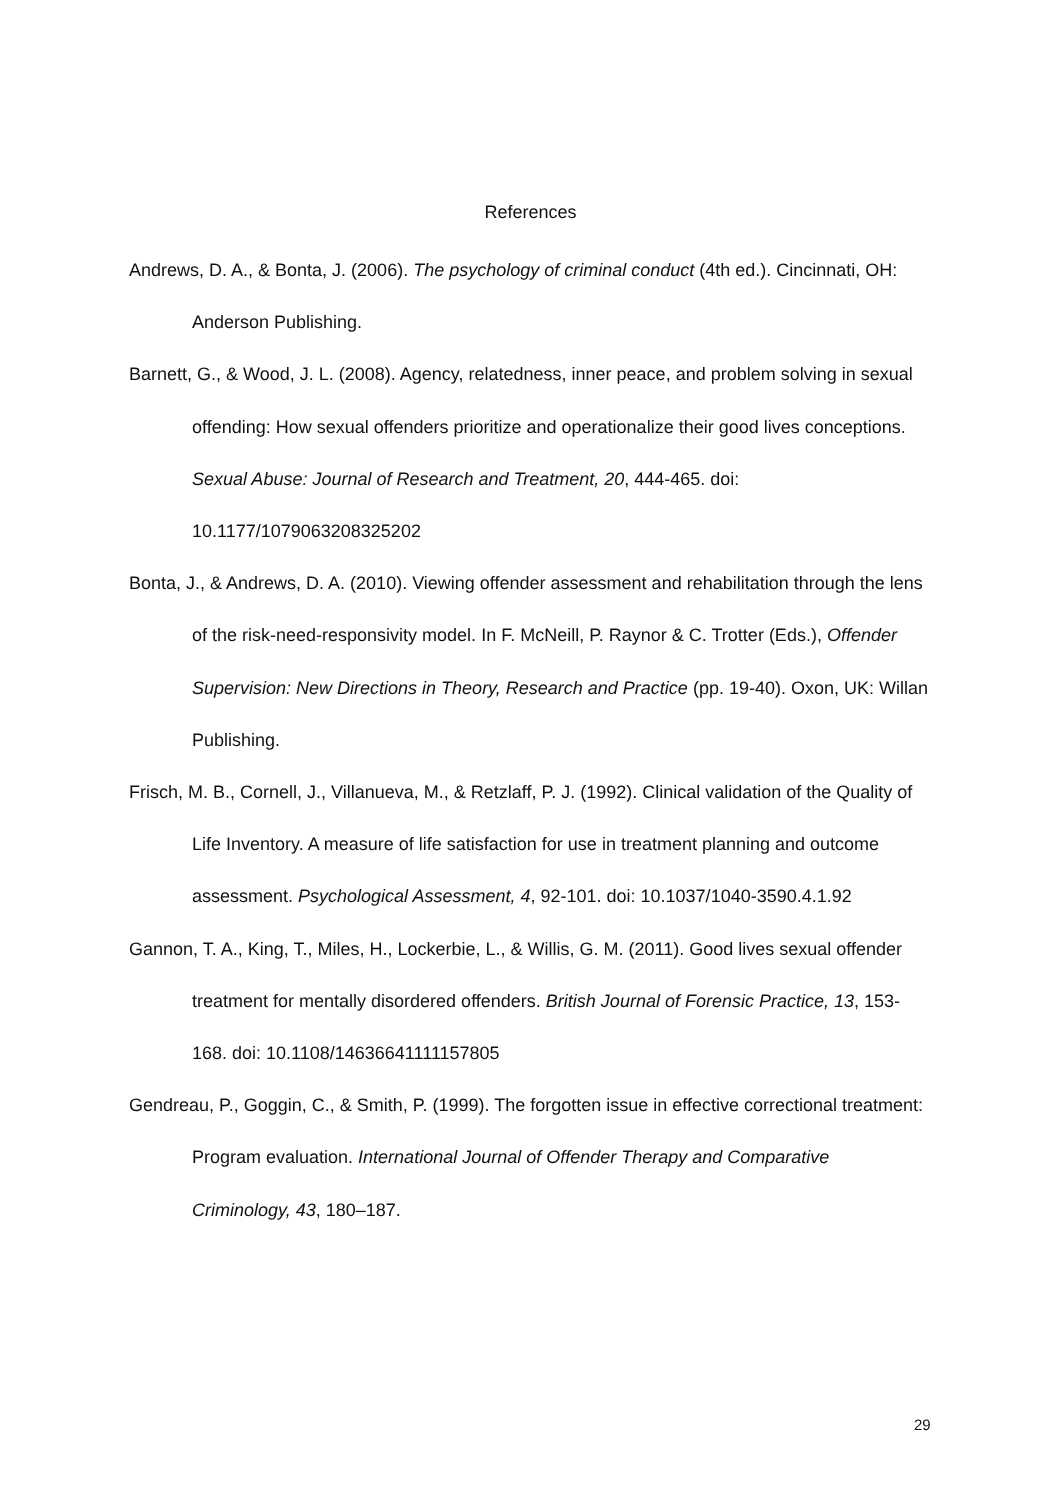References
Andrews, D. A., & Bonta, J. (2006). The psychology of criminal conduct (4th ed.). Cincinnati, OH: Anderson Publishing.
Barnett, G., & Wood, J. L. (2008). Agency, relatedness, inner peace, and problem solving in sexual offending: How sexual offenders prioritize and operationalize their good lives conceptions. Sexual Abuse: Journal of Research and Treatment, 20, 444-465. doi: 10.1177/1079063208325202
Bonta, J., & Andrews, D. A. (2010). Viewing offender assessment and rehabilitation through the lens of the risk-need-responsivity model. In F. McNeill, P. Raynor & C. Trotter (Eds.), Offender Supervision: New Directions in Theory, Research and Practice (pp. 19-40). Oxon, UK: Willan Publishing.
Frisch, M. B., Cornell, J., Villanueva, M., & Retzlaff, P. J. (1992). Clinical validation of the Quality of Life Inventory. A measure of life satisfaction for use in treatment planning and outcome assessment. Psychological Assessment, 4, 92-101. doi: 10.1037/1040-3590.4.1.92
Gannon, T. A., King, T., Miles, H., Lockerbie, L., & Willis, G. M. (2011). Good lives sexual offender treatment for mentally disordered offenders. British Journal of Forensic Practice, 13, 153-168. doi: 10.1108/14636641111157805
Gendreau, P., Goggin, C., & Smith, P. (1999). The forgotten issue in effective correctional treatment: Program evaluation. International Journal of Offender Therapy and Comparative Criminology, 43, 180–187.
29